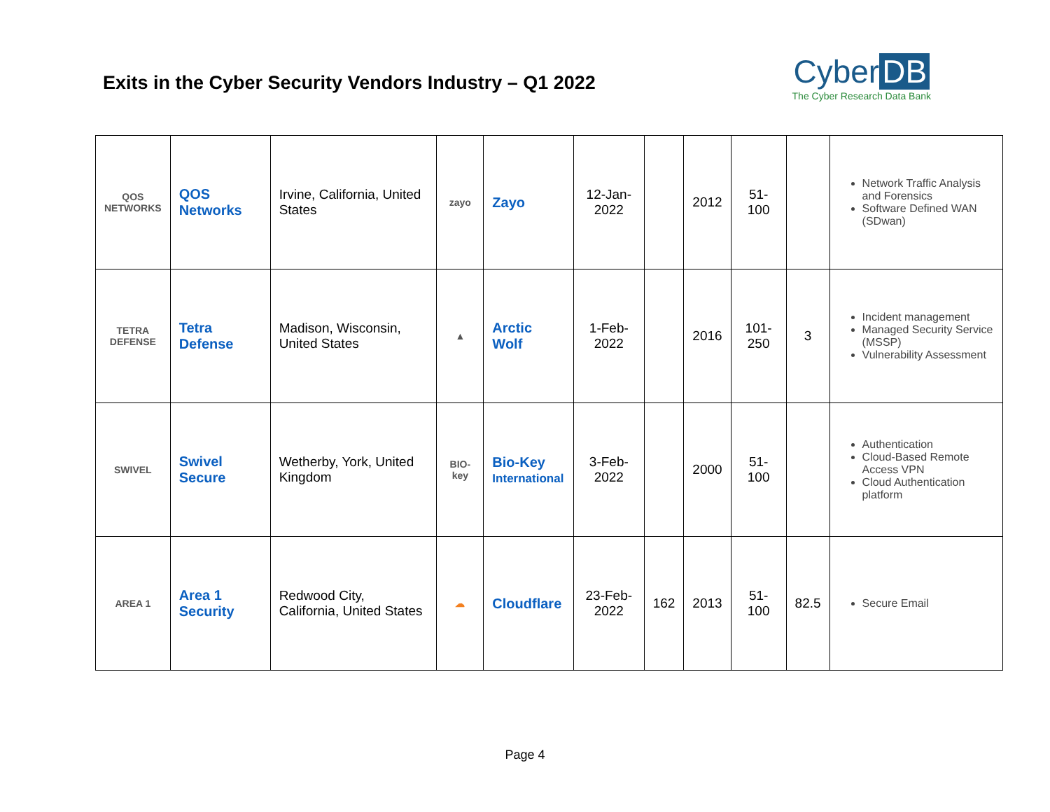Exits in the Cyber Security Vendors Industry – Q1 2022
Cyber DB
The Cyber Research Data Bank
| QOS NETWORKS | QOS Networks | Irvine, California, United States | zayo | Zayo | 12-Jan-2022 | | 2012 | 51-100 | | Network Traffic Analysis and Forensics Software Defined WAN (SDwan) |
| TETRA DEFENSE | Tetra Defense | Madison, Wisconsin, United States | ▲ | Arctic Wolf | 1-Feb-2022 | | 2016 | 101-250 | 3 | Incident management Managed Security Service (MSSP) Vulnerability Assessment |
| SWIVEL | Swivel Secure | Wetherby, York, United Kingdom | BIO-key | Bio-Key International | 3-Feb-2022 | | 2000 | 51-100 | | Authentication Cloud-Based Remote Access VPN Cloud Authentication platform |
| AREA 1 | Area 1 Security | Redwood City, California, United States | ☁ | Cloudflare | 23-Feb-2022 | 162 | 2013 | 51-100 | 82.5 | Secure Email |
Page 4